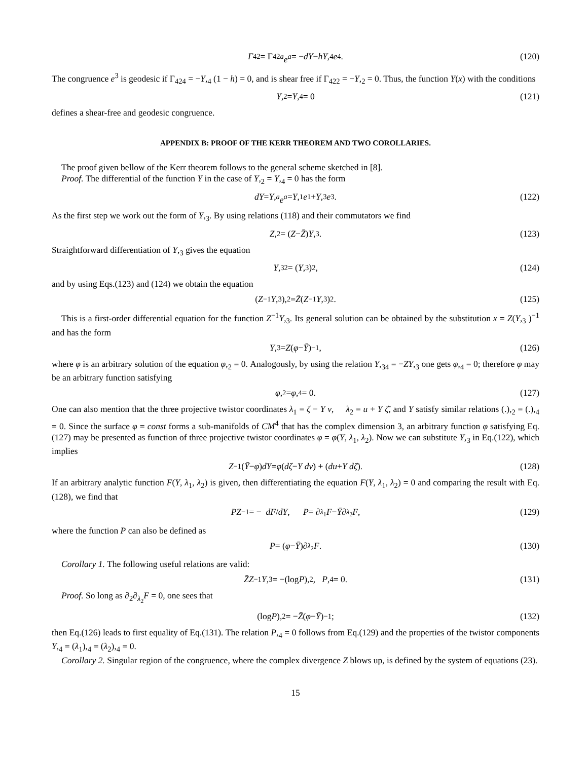Γ<sub>42</sub> = Γ<sub>42a</sub> e<sup>a</sup> = − dY − hY,<sub>4</sub> e<sup>4</sup>. (120)
The congruence e<sup>3</sup> is geodesic if Γ<sub>424</sub> = −Y,<sub>4</sub> (1 − h) = 0, and is shear free if Γ<sub>422</sub> = −Y,<sub>2</sub> = 0. Thus, the function Y(x) with the conditions
Y,<sub>2</sub> = Y,<sub>4</sub> = 0 (121)
defines a shear-free and geodesic congruence.
APPENDIX B: PROOF OF THE KERR THEOREM AND TWO COROLLARIES.
The proof given bellow of the Kerr theorem follows to the general scheme sketched in [8].
Proof. The differential of the function Y in the case of Y,<sub>2</sub> = Y,<sub>4</sub> = 0 has the form
dY = Y,<sub>a</sub> e<sup>a</sup> = Y,<sub>1</sub> e<sup>1</sup> + Y,<sub>3</sub> e<sup>3</sup>. (122)
As the first step we work out the form of Y,<sub>3</sub>. By using relations (118) and their commutators we find
Z,<sub>2</sub> = (Z − Z̄) Y,<sub>3</sub> . (123)
Straightforward differentiation of Y,<sub>3</sub> gives the equation
Y,<sub>32</sub> = (Y,<sub>3</sub> )<sup>2</sup>, (124)
and by using Eqs.(123) and (124) we obtain the equation
(Z<sup>−1</sup> Y,<sub>3</sub> ),<sub>2</sub> = Z̄ (Z<sup>−1</sup> Y,<sub>3</sub> )<sup>2</sup>. (125)
This is a first-order differential equation for the function Z<sup>−1</sup>Y,<sub>3</sub>. Its general solution can be obtained by the substitution x = Z(Y,<sub>3</sub> )<sup>−1</sup> and has the form
Y,<sub>3</sub> = Z (φ − Ȳ)<sup>−1</sup>, (126)
where φ is an arbitrary solution of the equation φ,<sub>2</sub> = 0. Analogously, by using the relation Y,<sub>34</sub> = −ZY,<sub>3</sub> one gets φ,<sub>4</sub> = 0; therefore φ may be an arbitrary function satisfying
φ,<sub>2</sub> = φ,<sub>4</sub> = 0. (127)
One can also mention that the three projective twistor coordinates λ<sub>1</sub> = ζ − Y v, λ<sub>2</sub> = u + Y ζ̄, and Y satisfy similar relations (.),<sub>2</sub> = (.),<sub>4</sub> = 0. Since the surface φ = const forms a sub-manifolds of CM<sup>4</sup> that has the complex dimension 3, an arbitrary function φ satisfying Eq.(127) may be presented as function of three projective twistor coordinates φ = φ(Y, λ<sub>1</sub>, λ<sub>2</sub>). Now we can substitute Y,<sub>3</sub> in Eq.(122), which implies
Z<sup>−1</sup>(Ȳ − φ) dY = φ (dζ − Y dv) + (du + Y dζ̄). (128)
If an arbitrary analytic function F(Y, λ<sub>1</sub>, λ<sub>2</sub>) is given, then differentiating the equation F(Y, λ<sub>1</sub>, λ<sub>2</sub>) = 0 and comparing the result with Eq.(128), we find that
PZ<sup>−1</sup> = − dF / dY, P = ∂<sub>λ<sub>1</sub></sub> F − Ȳ ∂<sub>λ<sub>2</sub></sub> F, (129)
where the function P can also be defined as
P = (φ − Ȳ)∂<sub>λ<sub>2</sub></sub> F. (130)
Corollary 1. The following useful relations are valid:
Z̄Z<sup>−1</sup> Y,<sub>3</sub> = −(log P),<sub>2</sub> , P,<sub>4</sub> = 0. (131)
Proof. So long as ∂<sub>2</sub>∂<sub>λ<sub>2</sub></sub>F = 0, one sees that
(log P),<sub>2</sub> = − Z̄ (φ − Ȳ)<sup>−1</sup>; (132)
then Eq.(126) leads to first equality of Eq.(131). The relation P,<sub>4</sub> = 0 follows from Eq.(129) and the properties of the twistor components Y,<sub>4</sub> = (λ<sub>1</sub>),<sub>4</sub> = (λ<sub>2</sub>),<sub>4</sub> = 0.
Corollary 2. Singular region of the congruence, where the complex divergence Z blows up, is defined by the system of equations (23).
15